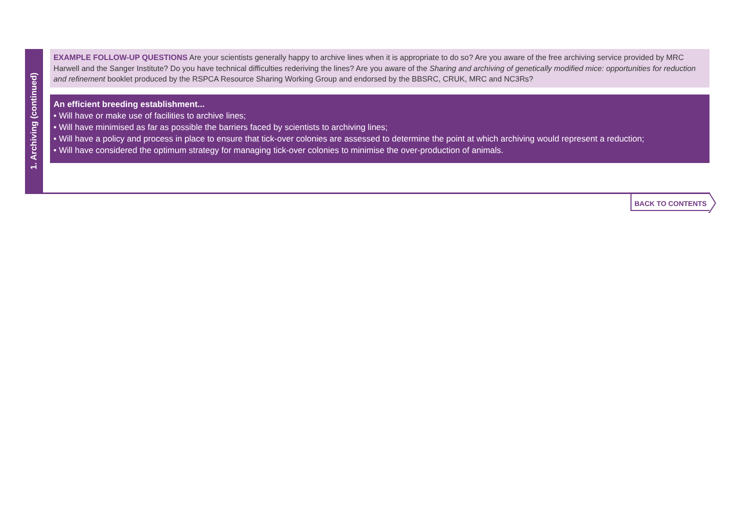1. Archiving (continued)
EXAMPLE FOLLOW-UP QUESTIONS Are your scientists generally happy to archive lines when it is appropriate to do so? Are you aware of the free archiving service provided by MRC Harwell and the Sanger Institute? Do you have technical difficulties rederiving the lines? Are you aware of the Sharing and archiving of genetically modified mice: opportunities for reduction and refinement booklet produced by the RSPCA Resource Sharing Working Group and endorsed by the BBSRC, CRUK, MRC and NC3Rs?
An efficient breeding establishment...
• Will have or make use of facilities to archive lines;
• Will have minimised as far as possible the barriers faced by scientists to archiving lines;
• Will have a policy and process in place to ensure that tick-over colonies are assessed to determine the point at which archiving would represent a reduction;
• Will have considered the optimum strategy for managing tick-over colonies to minimise the over-production of animals.
BACK TO CONTENTS